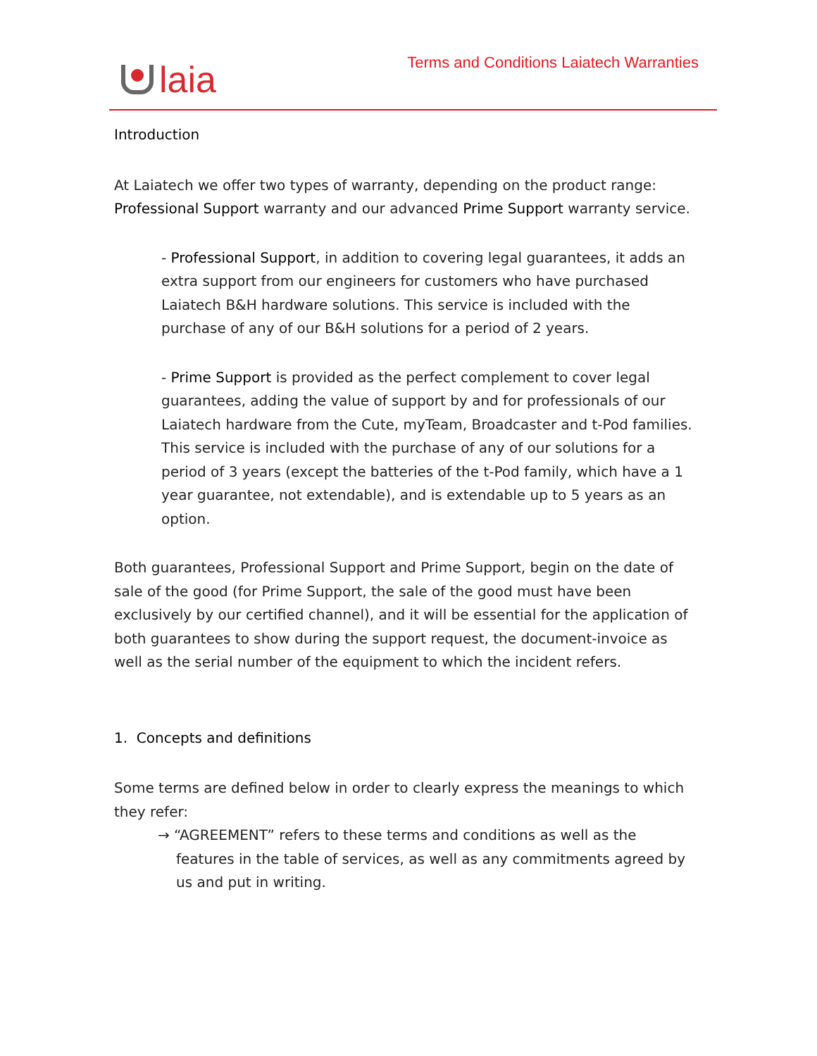laia
Terms and Conditions Laiatech Warranties
Introduction
At Laiatech we offer two types of warranty, depending on the product range: Professional Support warranty and our advanced Prime Support warranty service.
- Professional Support, in addition to covering legal guarantees, it adds an extra support from our engineers for customers who have purchased Laiatech B&H hardware solutions. This service is included with the purchase of any of our B&H solutions for a period of 2 years.
- Prime Support is provided as the perfect complement to cover legal guarantees, adding the value of support by and for professionals of our Laiatech hardware from the Cute, myTeam, Broadcaster and t-Pod families. This service is included with the purchase of any of our solutions for a period of 3 years (except the batteries of the t-Pod family, which have a 1 year guarantee, not extendable), and is extendable up to 5 years as an option.
Both guarantees, Professional Support and Prime Support, begin on the date of sale of the good (for Prime Support, the sale of the good must have been exclusively by our certified channel), and it will be essential for the application of both guarantees to show during the support request, the document-invoice as well as the serial number of the equipment to which the incident refers.
1. Concepts and definitions
Some terms are defined below in order to clearly express the meanings to which they refer:
→ “AGREEMENT” refers to these terms and conditions as well as the features in the table of services, as well as any commitments agreed by us and put in writing.